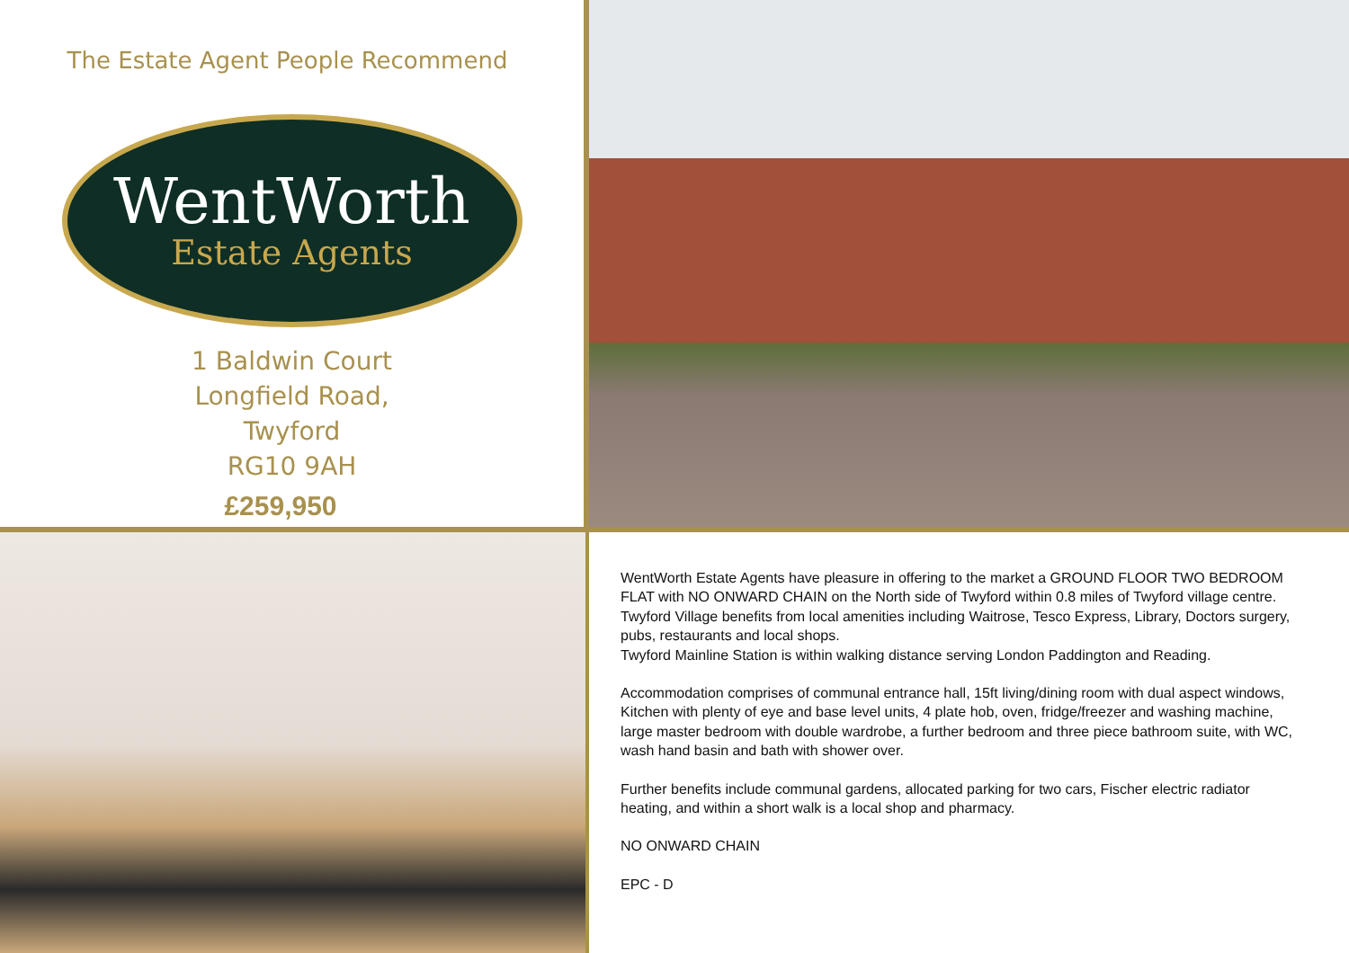The Estate Agent People Recommend
WentWorth
Estate Agents
1 Baldwin Court
Longfield Road,
Twyford
RG10 9AH
£259,950
WentWorth Estate Agents have pleasure in offering to the market a GROUND FLOOR TWO BEDROOM FLAT with NO ONWARD CHAIN on the North side of Twyford within 0.8 miles of Twyford village centre. Twyford Village benefits from local amenities including Waitrose, Tesco Express, Library, Doctors surgery, pubs, restaurants and local shops.
Twyford Mainline Station is within walking distance serving London Paddington and Reading.
Accommodation comprises of communal entrance hall, 15ft living/dining room with dual aspect windows, Kitchen with plenty of eye and base level units, 4 plate hob, oven, fridge/freezer and washing machine, large master bedroom with double wardrobe, a further bedroom and three piece bathroom suite, with WC, wash hand basin and bath with shower over.
Further benefits include communal gardens, allocated parking for two cars, Fischer electric radiator heating, and within a short walk is a local shop and pharmacy.
NO ONWARD CHAIN
EPC - D